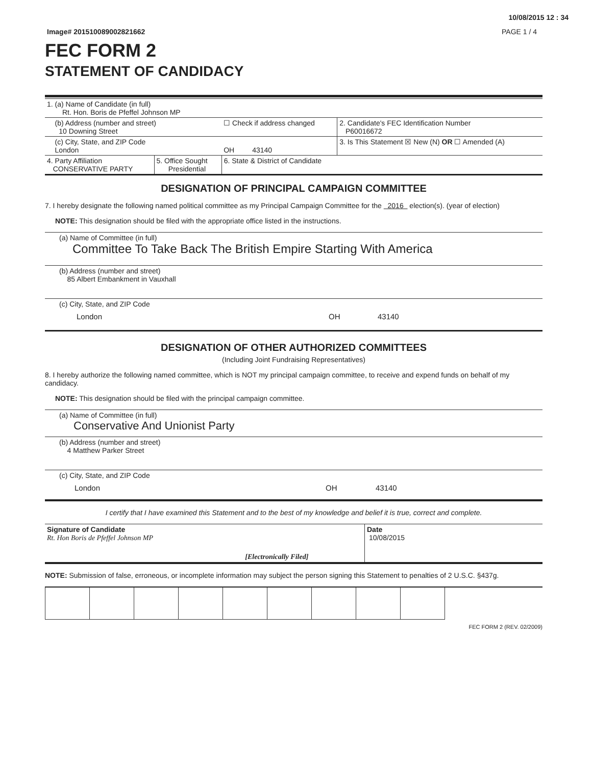10/08/2015 12 : 34
Image# 201510089002821662 PAGE 1 / 4
FEC FORM 2
STATEMENT OF CANDIDACY
| 1. (a) Name of Candidate (in full) Rt. Hon. Boris de Pfeffel Johnson MP | | | |
| (b) Address (number and street) 10 Downing Street | | ☐ Check if address changed | 2. Candidate's FEC Identification Number P60016672 |
| (c) City, State, and ZIP Code London | | OH 43140 | 3. Is This Statement ☒ New (N) OR ☐ Amended (A) |
| 4. Party Affiliation CONSERVATIVE PARTY | 5. Office Sought Presidential | 6. State & District of Candidate | |
DESIGNATION OF PRINCIPAL CAMPAIGN COMMITTEE
7. I hereby designate the following named political committee as my Principal Campaign Committee for the 2016 election(s). (year of election)
NOTE: This designation should be filed with the appropriate office listed in the instructions.
(a) Name of Committee (in full)
Committee To Take Back The British Empire Starting With America
(b) Address (number and street)
85 Albert Embankment in Vauxhall
(c) City, State, and ZIP Code
London OH 43140
DESIGNATION OF OTHER AUTHORIZED COMMITTEES
(Including Joint Fundraising Representatives)
8. I hereby authorize the following named committee, which is NOT my principal campaign committee, to receive and expend funds on behalf of my candidacy.
NOTE: This designation should be filed with the principal campaign committee.
(a) Name of Committee (in full)
Conservative And Unionist Party
(b) Address (number and street)
4 Matthew Parker Street
(c) City, State, and ZIP Code
London OH 43140
I certify that I have examined this Statement and to the best of my knowledge and belief it is true, correct and complete.
| Signature of Candidate Rt. Hon Boris de Pfeffel Johnson MP | [Electronically Filed] | Date 10/08/2015 |
NOTE: Submission of false, erroneous, or incomplete information may subject the person signing this Statement to penalties of 2 U.S.C. §437g.
FEC FORM 2 (REV. 02/2009)